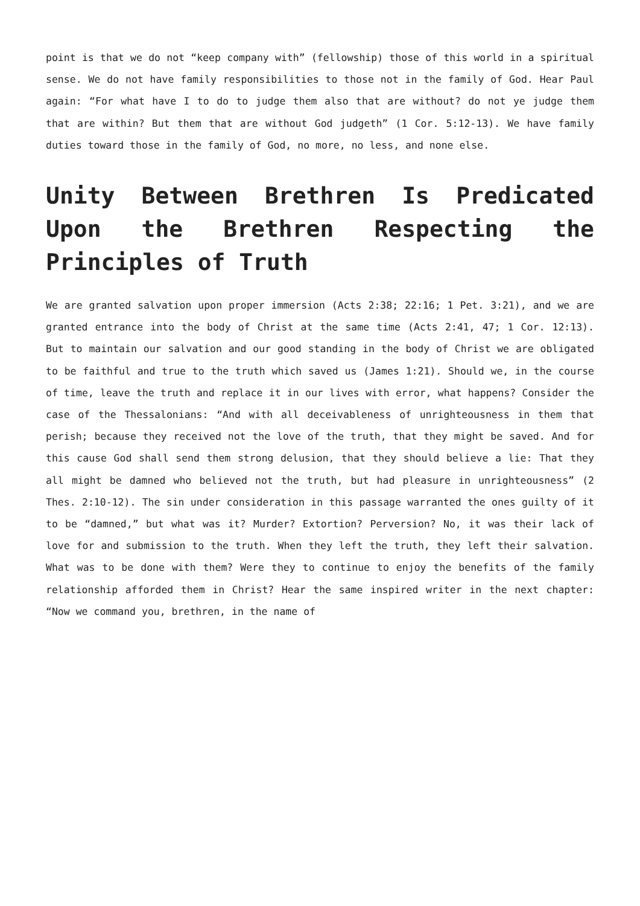point is that we do not “keep company with” (fellowship) those of this world in a spiritual sense. We do not have family responsibilities to those not in the family of God. Hear Paul again: “For what have I to do to judge them also that are without? do not ye judge them that are within? But them that are without God judgeth” (1 Cor. 5:12-13). We have family duties toward those in the family of God, no more, no less, and none else.
Unity Between Brethren Is Predicated Upon the Brethren Respecting the Principles of Truth
We are granted salvation upon proper immersion (Acts 2:38; 22:16; 1 Pet. 3:21), and we are granted entrance into the body of Christ at the same time (Acts 2:41, 47; 1 Cor. 12:13). But to maintain our salvation and our good standing in the body of Christ we are obligated to be faithful and true to the truth which saved us (James 1:21). Should we, in the course of time, leave the truth and replace it in our lives with error, what happens? Consider the case of the Thessalonians: “And with all deceivableness of unrighteousness in them that perish; because they received not the love of the truth, that they might be saved. And for this cause God shall send them strong delusion, that they should believe a lie: That they all might be damned who believed not the truth, but had pleasure in unrighteousness” (2 Thes. 2:10-12). The sin under consideration in this passage warranted the ones guilty of it to be “damned,” but what was it? Murder? Extortion? Perversion? No, it was their lack of love for and submission to the truth. When they left the truth, they left their salvation. What was to be done with them? Were they to continue to enjoy the benefits of the family relationship afforded them in Christ? Hear the same inspired writer in the next chapter: “Now we command you, brethren, in the name of